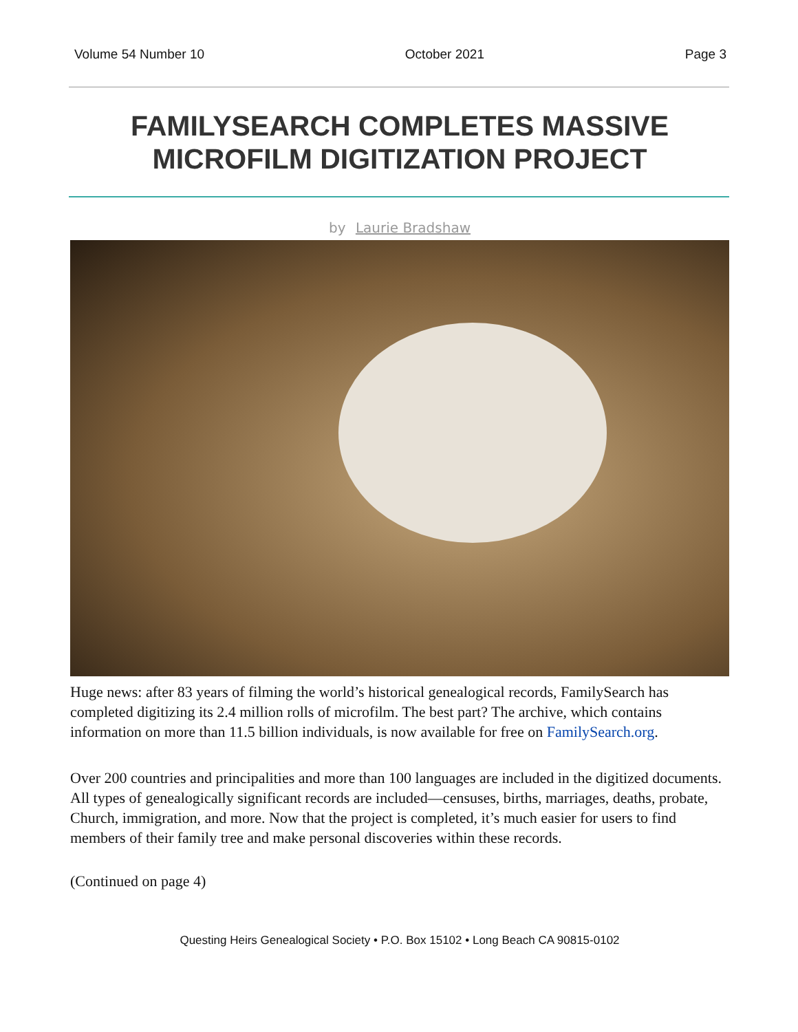Volume 54 Number 10 October 2021 Page 3
FAMILYSEARCH COMPLETES MASSIVE
MICROFILM DIGITIZATION PROJECT
by Laurie Bradshaw
Huge news: after 83 years of filming the world’s historical genealogical records, FamilySearch has completed digitizing its 2.4 million rolls of microfilm. The best part? The archive, which contains information on more than 11.5 billion individuals, is now available for free on FamilySearch.org.
Over 200 countries and principalities and more than 100 languages are included in the digitized documents. All types of genealogically significant records are included—censuses, births, marriages, deaths, probate, Church, immigration, and more. Now that the project is completed, it’s much easier for users to find members of their family tree and make personal discoveries within these records.
(Continued on page 4)
Questing Heirs Genealogical Society • P.O. Box 15102 • Long Beach CA 90815-0102